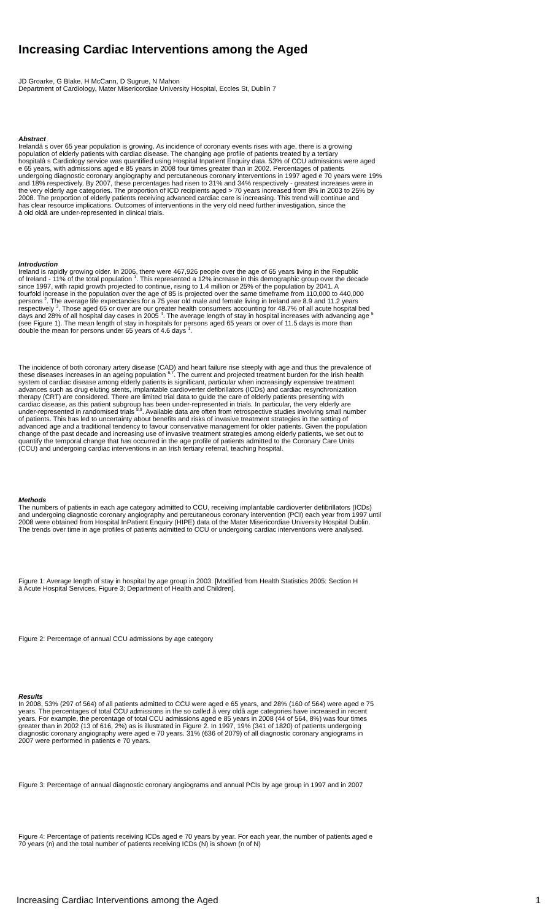Increasing Cardiac Interventions among the Aged
JD Groarke, G Blake, H McCann, D Sugrue, N Mahon
Department of Cardiology, Mater Misericordiae University Hospital, Eccles St, Dublin 7
Abstract
Irelandâ s over 65 year population is growing. As incidence of coronary events rises with age, there is a growing
population of elderly patients with cardiac disease. The changing age profile of patients treated by a tertiary
hospitalâ s Cardiology service was quantified using Hospital Inpatient Enquiry data. 53% of CCU admissions were aged
e 65 years, with admissions aged e 85 years in 2008 four times greater than in 2002. Percentages of patients
undergoing diagnostic coronary angiography and percutaneous coronary interventions in 1997 aged e 70 years were 19%
and 18% respectively. By 2007, these percentages had risen to 31% and 34% respectively - greatest increases were in
the very elderly age categories. The proportion of ICD recipients aged > 70 years increased from 8% in 2003 to 25% by
2008. The proportion of elderly patients receiving advanced cardiac care is increasing. This trend will continue and
has clear resource implications. Outcomes of interventions in the very old need further investigation, since the
â old oldâ are under-represented in clinical trials.
Introduction
Ireland is rapidly growing older. In 2006, there were 467,926 people over the age of 65 years living in the Republic
of Ireland - 11% of the total population <sup>1</sup>. This represented a 12% increase in this demographic group over the decade
since 1997, with rapid growth projected to continue, rising to 1.4 million or 25% of the population by 2041. A
fourfold increase in the population over the age of 85 is projected over the same timeframe from 110,000 to 440,000
persons <sup>2</sup>. The average life expectancies for a 75 year old male and female living in Ireland are 8.9 and 11.2 years
respectively <sup>3</sup>. Those aged 65 or over are our greater health consumers accounting for 48.7% of all acute hospital bed
days and 28% of all hospital day cases in 2005 <sup>4</sup>. The average length of stay in hospital increases with advancing age <sup>5</sup>
(see Figure 1). The mean length of stay in hospitals for persons aged 65 years or over of 11.5 days is more than
double the mean for persons under 65 years of 4.6 days <sup>1</sup>.
The incidence of both coronary artery disease (CAD) and heart failure rise steeply with age and thus the prevalence of
these diseases increases in an ageing population <sup>6,7</sup>. The current and projected treatment burden for the Irish health
system of cardiac disease among elderly patients is significant, particular when increasingly expensive treatment
advances such as drug eluting stents, implantable cardioverter defibrillators (ICDs) and cardiac resynchronization
therapy (CRT) are considered. There are limited trial data to guide the care of elderly patients presenting with
cardiac disease, as this patient subgroup has been under-represented in trials. In particular, the very elderly are
under-represented in randomised trials <sup>8,9</sup>. Available data are often from retrospective studies involving small number
of patients. This has led to uncertainty about benefits and risks of invasive treatment strategies in the setting of
advanced age and a traditional tendency to favour conservative management for older patients. Given the population
change of the past decade and increasing use of invasive treatment strategies among elderly patients, we set out to
quantify the temporal change that has occurred in the age profile of patients admitted to the Coronary Care Units
(CCU) and undergoing cardiac interventions in an Irish tertiary referral, teaching hospital.
Methods
The numbers of patients in each age category admitted to CCU, receiving implantable cardioverter defibrillators (ICDs)
and undergoing diagnostic coronary angiography and percutaneous coronary intervention (PCI) each year from 1997 until
2008 were obtained from Hospital InPatient Enquiry (HIPE) data of the Mater Misericordiae University Hospital Dublin.
The trends over time in age profiles of patients admitted to CCU or undergoing cardiac interventions were analysed.
Figure 1: Average length of stay in hospital by age group in 2003. [Modified from Health Statistics 2005: Section H
â Acute Hospital Services, Figure 3; Department of Health and Children].
Figure 2: Percentage of annual CCU admissions by age category
Results
In 2008, 53% (297 of 564) of all patients admitted to CCU were aged e 65 years, and 28% (160 of 564) were aged e 75
years. The percentages of total CCU admissions in the so called â very oldâ age categories have increased in recent
years. For example, the percentage of total CCU admissions aged e 85 years in 2008 (44 of 564, 8%) was four times
greater than in 2002 (13 of 616, 2%) as is illustrated in Figure 2. In 1997, 19% (341 of 1820) of patients undergoing
diagnostic coronary angiography were aged e 70 years. 31% (636 of 2079) of all diagnostic coronary angiograms in
2007 were performed in patients e 70 years.
Figure 3: Percentage of annual diagnostic coronary angiograms and annual PCIs by age group in 1997 and in 2007
Figure 4: Percentage of patients receiving ICDs aged e 70 years by year. For each year, the number of patients aged e
70 years (n) and the total number of patients receiving ICDs (N) is shown (n of N)
Increasing Cardiac Interventions among the Aged 1